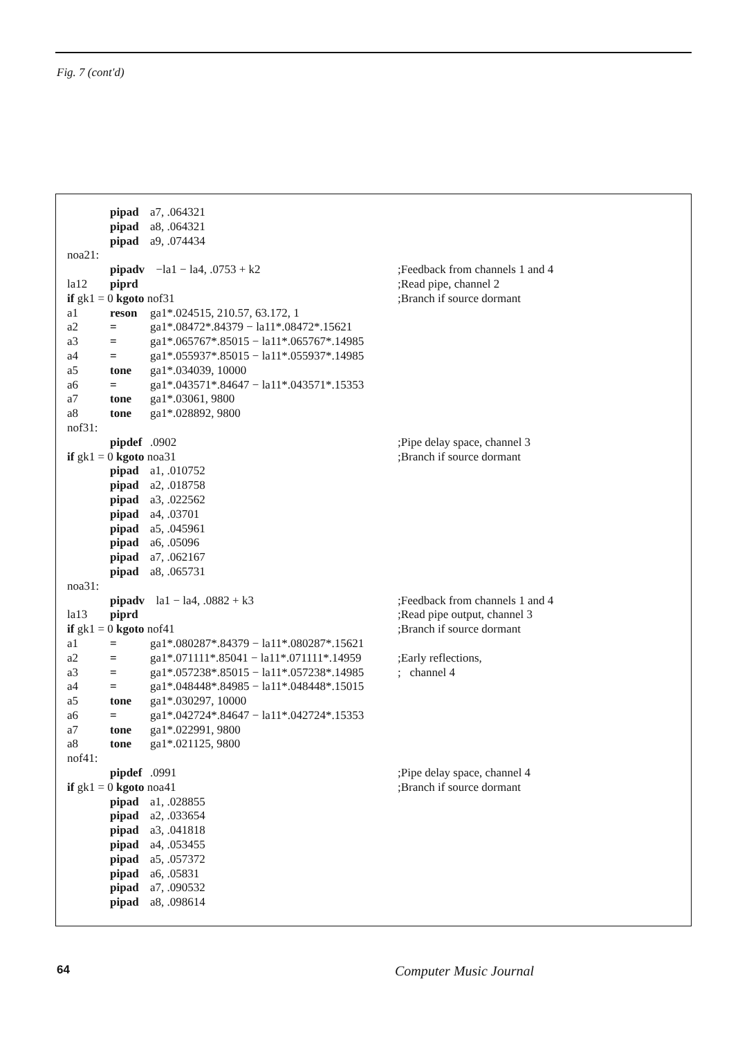Fig. 7 (cont'd)
| | pipad | a7, .064321 | |
| | pipad | a8, .064321 | |
| | pipad | a9, .074434 | |
| noa21: | | | |
| | pipadv | −la1 − la4, .0753 + k2 | ;Feedback from channels 1 and 4 |
| la12 | piprd | | ;Read pipe, channel 2 |
| if gk1 = 0 kgoto nof31 | | | ;Branch if source dormant |
| a1 | reson | ga1*.024515, 210.57, 63.172, 1 | |
| a2 | = | ga1*.08472*.84379 − la11*.08472*.15621 | |
| a3 | = | ga1*.065767*.85015 − la11*.065767*.14985 | |
| a4 | = | ga1*.055937*.85015 − la11*.055937*.14985 | |
| a5 | tone | ga1*.034039, 10000 | |
| a6 | = | ga1*.043571*.84647 − la11*.043571*.15353 | |
| a7 | tone | ga1*.03061, 9800 | |
| a8 | tone | ga1*.028892, 9800 | |
| nof31: | | | |
| | pipdef | .0902 | ;Pipe delay space, channel 3 |
| if gk1 = 0 kgoto noa31 | | | ;Branch if source dormant |
| | pipad | a1, .010752 | |
| | pipad | a2, .018758 | |
| | pipad | a3, .022562 | |
| | pipad | a4, .03701 | |
| | pipad | a5, .045961 | |
| | pipad | a6, .05096 | |
| | pipad | a7, .062167 | |
| | pipad | a8, .065731 | |
| noa31: | | | |
| | pipadv | la1 − la4, .0882 + k3 | ;Feedback from channels 1 and 4 |
| la13 | piprd | | ;Read pipe output, channel 3 |
| if gk1 = 0 kgoto nof41 | | | ;Branch if source dormant |
| a1 | = | ga1*.080287*.84379 − la11*.080287*.15621 | |
| a2 | = | ga1*.071111*.85041 − la11*.071111*.14959 | ;Early reflections, |
| a3 | = | ga1*.057238*.85015 − la11*.057238*.14985 | ; channel 4 |
| a4 | = | ga1*.048448*.84985 − la11*.048448*.15015 | |
| a5 | tone | ga1*.030297, 10000 | |
| a6 | = | ga1*.042724*.84647 − la11*.042724*.15353 | |
| a7 | tone | ga1*.022991, 9800 | |
| a8 | tone | ga1*.021125, 9800 | |
| nof41: | | | |
| | pipdef | .0991 | ;Pipe delay space, channel 4 |
| if gk1 = 0 kgoto noa41 | | | ;Branch if source dormant |
| | pipad | a1, .028855 | |
| | pipad | a2, .033654 | |
| | pipad | a3, .041818 | |
| | pipad | a4, .053455 | |
| | pipad | a5, .057372 | |
| | pipad | a6, .05831 | |
| | pipad | a7, .090532 | |
| | pipad | a8, .098614 | |
64 Computer Music Journal